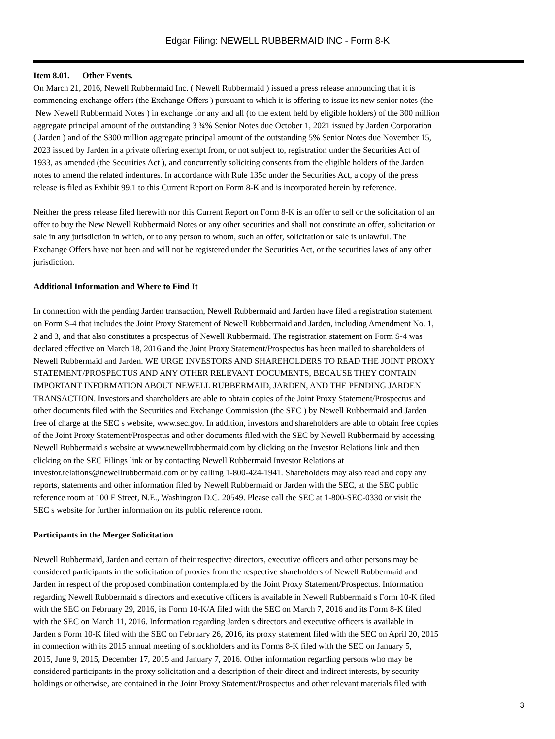Edgar Filing: NEWELL RUBBERMAID INC - Form 8-K
Item 8.01. Other Events.
On March 21, 2016, Newell Rubbermaid Inc. ( Newell Rubbermaid ) issued a press release announcing that it is
commencing exchange offers (the Exchange Offers ) pursuant to which it is offering to issue its new senior notes (the
New Newell Rubbermaid Notes ) in exchange for any and all (to the extent held by eligible holders) of the 300 million
aggregate principal amount of the outstanding 3 ¾% Senior Notes due October 1, 2021 issued by Jarden Corporation
( Jarden ) and of the $300 million aggregate principal amount of the outstanding 5% Senior Notes due November 15,
2023 issued by Jarden in a private offering exempt from, or not subject to, registration under the Securities Act of
1933, as amended (the Securities Act ), and concurrently soliciting consents from the eligible holders of the Jarden
notes to amend the related indentures. In accordance with Rule 135c under the Securities Act, a copy of the press
release is filed as Exhibit 99.1 to this Current Report on Form 8-K and is incorporated herein by reference.
Neither the press release filed herewith nor this Current Report on Form 8-K is an offer to sell or the solicitation of an
offer to buy the New Newell Rubbermaid Notes or any other securities and shall not constitute an offer, solicitation or
sale in any jurisdiction in which, or to any person to whom, such an offer, solicitation or sale is unlawful. The
Exchange Offers have not been and will not be registered under the Securities Act, or the securities laws of any other
jurisdiction.
Additional Information and Where to Find It
In connection with the pending Jarden transaction, Newell Rubbermaid and Jarden have filed a registration statement
on Form S-4 that includes the Joint Proxy Statement of Newell Rubbermaid and Jarden, including Amendment No. 1,
2 and 3, and that also constitutes a prospectus of Newell Rubbermaid. The registration statement on Form S-4 was
declared effective on March 18, 2016 and the Joint Proxy Statement/Prospectus has been mailed to shareholders of
Newell Rubbermaid and Jarden. WE URGE INVESTORS AND SHAREHOLDERS TO READ THE JOINT PROXY
STATEMENT/PROSPECTUS AND ANY OTHER RELEVANT DOCUMENTS, BECAUSE THEY CONTAIN
IMPORTANT INFORMATION ABOUT NEWELL RUBBERMAID, JARDEN, AND THE PENDING JARDEN
TRANSACTION. Investors and shareholders are able to obtain copies of the Joint Proxy Statement/Prospectus and
other documents filed with the Securities and Exchange Commission (the SEC ) by Newell Rubbermaid and Jarden
free of charge at the SEC s website, www.sec.gov. In addition, investors and shareholders are able to obtain free copies
of the Joint Proxy Statement/Prospectus and other documents filed with the SEC by Newell Rubbermaid by accessing
Newell Rubbermaid s website at www.newellrubbermaid.com by clicking on the Investor Relations link and then
clicking on the SEC Filings link or by contacting Newell Rubbermaid Investor Relations at
investor.relations@newellrubbermaid.com or by calling 1-800-424-1941. Shareholders may also read and copy any
reports, statements and other information filed by Newell Rubbermaid or Jarden with the SEC, at the SEC public
reference room at 100 F Street, N.E., Washington D.C. 20549. Please call the SEC at 1-800-SEC-0330 or visit the
SEC s website for further information on its public reference room.
Participants in the Merger Solicitation
Newell Rubbermaid, Jarden and certain of their respective directors, executive officers and other persons may be
considered participants in the solicitation of proxies from the respective shareholders of Newell Rubbermaid and
Jarden in respect of the proposed combination contemplated by the Joint Proxy Statement/Prospectus. Information
regarding Newell Rubbermaid s directors and executive officers is available in Newell Rubbermaid s Form 10-K filed
with the SEC on February 29, 2016, its Form 10-K/A filed with the SEC on March 7, 2016 and its Form 8-K filed
with the SEC on March 11, 2016. Information regarding Jarden s directors and executive officers is available in
Jarden s Form 10-K filed with the SEC on February 26, 2016, its proxy statement filed with the SEC on April 20, 2015
in connection with its 2015 annual meeting of stockholders and its Forms 8-K filed with the SEC on January 5,
2015, June 9, 2015, December 17, 2015 and January 7, 2016. Other information regarding persons who may be
considered participants in the proxy solicitation and a description of their direct and indirect interests, by security
holdings or otherwise, are contained in the Joint Proxy Statement/Prospectus and other relevant materials filed with
3